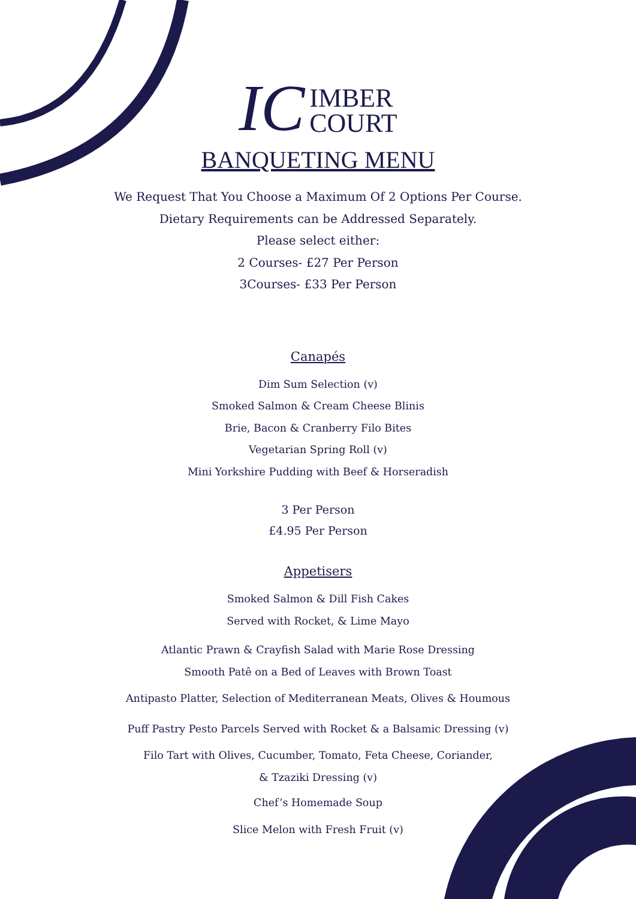IC
IMBER
COURT
BANQUETING MENU
We Request That You Choose a Maximum Of 2 Options Per Course.
Dietary Requirements can be Addressed Separately.
Please select either:
2 Courses- £27 Per Person
3Courses- £33 Per Person
Canapés
Dim Sum Selection (v)
Smoked Salmon & Cream Cheese Blinis
Brie, Bacon & Cranberry Filo Bites
Vegetarian Spring Roll (v)
Mini Yorkshire Pudding with Beef & Horseradish
3 Per Person
£4.95 Per Person
Appetisers
Smoked Salmon & Dill Fish Cakes
Served with Rocket, & Lime Mayo
Atlantic Prawn & Crayfish Salad with Marie Rose Dressing
Smooth Patê on a Bed of Leaves with Brown Toast
Antipasto Platter, Selection of Mediterranean Meats, Olives & Houmous
Puff Pastry Pesto Parcels Served with Rocket & a Balsamic Dressing (v)
Filo Tart with Olives, Cucumber, Tomato, Feta Cheese, Coriander,
& Tzaziki Dressing (v)
Chef’s Homemade Soup
Slice Melon with Fresh Fruit (v)